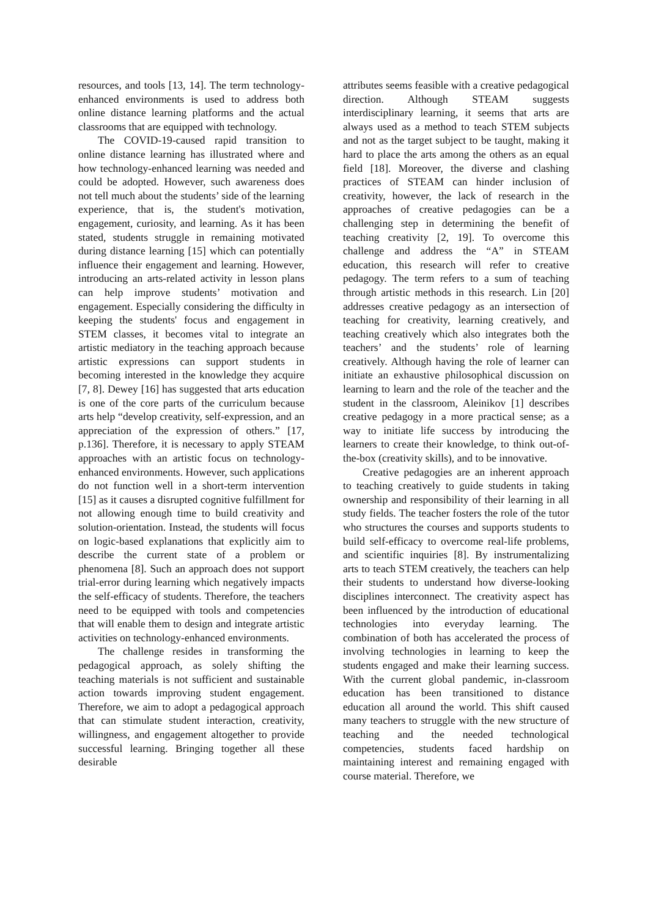resources, and tools [13, 14]. The term technology-enhanced environments is used to address both online distance learning platforms and the actual classrooms that are equipped with technology.
The COVID-19-caused rapid transition to online distance learning has illustrated where and how technology-enhanced learning was needed and could be adopted. However, such awareness does not tell much about the students’ side of the learning experience, that is, the student's motivation, engagement, curiosity, and learning. As it has been stated, students struggle in remaining motivated during distance learning [15] which can potentially influence their engagement and learning. However, introducing an arts-related activity in lesson plans can help improve students’ motivation and engagement. Especially considering the difficulty in keeping the students' focus and engagement in STEM classes, it becomes vital to integrate an artistic mediatory in the teaching approach because artistic expressions can support students in becoming interested in the knowledge they acquire [7, 8]. Dewey [16] has suggested that arts education is one of the core parts of the curriculum because arts help “develop creativity, self-expression, and an appreciation of the expression of others.” [17, p.136]. Therefore, it is necessary to apply STEAM approaches with an artistic focus on technology-enhanced environments. However, such applications do not function well in a short-term intervention [15] as it causes a disrupted cognitive fulfillment for not allowing enough time to build creativity and solution-orientation. Instead, the students will focus on logic-based explanations that explicitly aim to describe the current state of a problem or phenomena [8]. Such an approach does not support trial-error during learning which negatively impacts the self-efficacy of students. Therefore, the teachers need to be equipped with tools and competencies that will enable them to design and integrate artistic activities on technology-enhanced environments.
The challenge resides in transforming the pedagogical approach, as solely shifting the teaching materials is not sufficient and sustainable action towards improving student engagement. Therefore, we aim to adopt a pedagogical approach that can stimulate student interaction, creativity, willingness, and engagement altogether to provide successful learning. Bringing together all these desirable
attributes seems feasible with a creative pedagogical direction. Although STEAM suggests interdisciplinary learning, it seems that arts are always used as a method to teach STEM subjects and not as the target subject to be taught, making it hard to place the arts among the others as an equal field [18]. Moreover, the diverse and clashing practices of STEAM can hinder inclusion of creativity, however, the lack of research in the approaches of creative pedagogies can be a challenging step in determining the benefit of teaching creativity [2, 19]. To overcome this challenge and address the “A” in STEAM education, this research will refer to creative pedagogy. The term refers to a sum of teaching through artistic methods in this research. Lin [20] addresses creative pedagogy as an intersection of teaching for creativity, learning creatively, and teaching creatively which also integrates both the teachers’ and the students’ role of learning creatively. Although having the role of learner can initiate an exhaustive philosophical discussion on learning to learn and the role of the teacher and the student in the classroom, Aleinikov [1] describes creative pedagogy in a more practical sense; as a way to initiate life success by introducing the learners to create their knowledge, to think out-of-the-box (creativity skills), and to be innovative.
Creative pedagogies are an inherent approach to teaching creatively to guide students in taking ownership and responsibility of their learning in all study fields. The teacher fosters the role of the tutor who structures the courses and supports students to build self-efficacy to overcome real-life problems, and scientific inquiries [8]. By instrumentalizing arts to teach STEM creatively, the teachers can help their students to understand how diverse-looking disciplines interconnect. The creativity aspect has been influenced by the introduction of educational technologies into everyday learning. The combination of both has accelerated the process of involving technologies in learning to keep the students engaged and make their learning success. With the current global pandemic, in-classroom education has been transitioned to distance education all around the world. This shift caused many teachers to struggle with the new structure of teaching and the needed technological competencies, students faced hardship on maintaining interest and remaining engaged with course material. Therefore, we